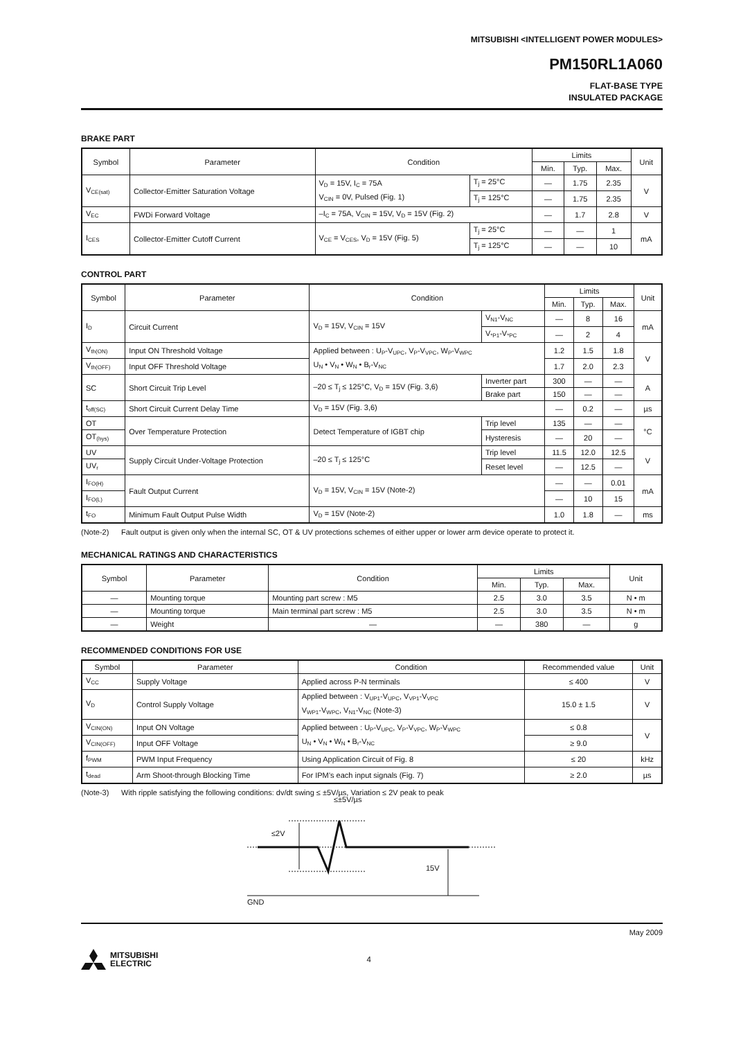MITSUBISHI <INTELLIGENT POWER MODULES>
PM150RL1A060
FLAT-BASE TYPE
INSULATED PACKAGE
BRAKE PART
| Symbol | Parameter | Condition | | Limits | | | Unit |
| --- | --- | --- | --- | --- | --- | --- | --- |
| | | | | Min. | Typ. | Max. | |
| V<sub>CE(sat)</sub> | Collector-Emitter Saturation Voltage | V<sub>D</sub> = 15V, I<sub>C</sub> = 75A V<sub>CIN</sub> = 0V, Pulsed (Fig. 1) | T<sub>j</sub> = 25°C | — | 1.75 | 2.35 | V |
| | | | T<sub>j</sub> = 125°C | — | 1.75 | 2.35 | |
| V<sub>EC</sub> | FWDi Forward Voltage | –I<sub>C</sub> = 75A, V<sub>CIN</sub> = 15V, V<sub>D</sub> = 15V (Fig. 2) | | — | 1.7 | 2.8 | V |
| I<sub>CES</sub> | Collector-Emitter Cutoff Current | V<sub>CE</sub> = V<sub>CES</sub>, V<sub>D</sub> = 15V (Fig. 5) | T<sub>j</sub> = 25°C | — | — | 1 | mA |
| | | | T<sub>j</sub> = 125°C | — | — | 10 | |
CONTROL PART
| Symbol | Parameter | Condition | | Limits | | | Unit |
| --- | --- | --- | --- | --- | --- | --- | --- |
| | | | | Min. | Typ. | Max. | |
| I<sub>D</sub> | Circuit Current | V<sub>D</sub> = 15V, V<sub>CIN</sub> = 15V | V<sub>N1</sub>-V<sub>NC</sub> | — | 8 | 16 | mA |
| | | | V<sub>*P1</sub>-V<sub>*PC</sub> | — | 2 | 4 | |
| V<sub>th(ON)</sub> | Input ON Threshold Voltage | Applied between : U<sub>P</sub>-V<sub>UPC</sub>, V<sub>P</sub>-V<sub>VPC</sub>, W<sub>P</sub>-V<sub>WPC</sub> U<sub>N</sub> • V<sub>N</sub> • W<sub>N</sub> • B<sub>r</sub>-V<sub>NC</sub> | | 1.2 | 1.5 | 1.8 | V |
| V<sub>th(OFF)</sub> | Input OFF Threshold Voltage | | | 1.7 | 2.0 | 2.3 | |
| SC | Short Circuit Trip Level | –20 ≤ T<sub>j</sub> ≤ 125°C, V<sub>D</sub> = 15V (Fig. 3,6) | Inverter part | 300 | — | — | A |
| | | | Brake part | 150 | — | — | |
| t<sub>off(SC)</sub> | Short Circuit Current Delay Time | V<sub>D</sub> = 15V (Fig. 3,6) | | — | 0.2 | — | µs |
| OT | Over Temperature Protection | Detect Temperature of IGBT chip | Trip level | 135 | — | — | °C |
| OT<sub>(hys)</sub> | | | Hysteresis | — | 20 | — | |
| UV | Supply Circuit Under-Voltage Protection | –20 ≤ T<sub>j</sub> ≤ 125°C | Trip level | 11.5 | 12.0 | 12.5 | V |
| UV<sub>r</sub> | | | Reset level | — | 12.5 | — | |
| I<sub>FO(H)</sub> | Fault Output Current | V<sub>D</sub> = 15V, V<sub>CIN</sub> = 15V (Note-2) | | — | — | 0.01 | mA |
| I<sub>FO(L)</sub> | | | | — | 10 | 15 | |
| t<sub>FO</sub> | Minimum Fault Output Pulse Width | V<sub>D</sub> = 15V (Note-2) | | 1.0 | 1.8 | — | ms |
(Note-2) Fault output is given only when the internal SC, OT & UV protections schemes of either upper or lower arm device operate to protect it.
MECHANICAL RATINGS AND CHARACTERISTICS
| Symbol | Parameter | Condition | Limits | | | Unit |
| --- | --- | --- | --- | --- | --- | --- |
| | | | Min. | Typ. | Max. | |
| — | Mounting torque | Mounting part screw : M5 | 2.5 | 3.0 | 3.5 | N • m |
| — | Mounting torque | Main terminal part screw : M5 | 2.5 | 3.0 | 3.5 | N • m |
| — | Weight | — | — | 380 | — | g |
RECOMMENDED CONDITIONS FOR USE
| Symbol | Parameter | Condition | Recommended value | Unit |
| --- | --- | --- | --- | --- |
| V<sub>CC</sub> | Supply Voltage | Applied across P-N terminals | ≤ 400 | V |
| V<sub>D</sub> | Control Supply Voltage | Applied between : V<sub>UP1</sub>-V<sub>UPC</sub>, V<sub>VP1</sub>-V<sub>VPC</sub> V<sub>WP1</sub>-V<sub>WPC</sub>, V<sub>N1</sub>-V<sub>NC</sub> (Note-3) | 15.0 ± 1.5 | V |
| V<sub>CIN(ON)</sub> | Input ON Voltage | Applied between : U<sub>P</sub>-V<sub>UPC</sub>, V<sub>P</sub>-V<sub>VPC</sub>, W<sub>P</sub>-V<sub>WPC</sub> U<sub>N</sub> • V<sub>N</sub> • W<sub>N</sub> • B<sub>r</sub>-V<sub>NC</sub> | ≤ 0.8 | V |
| V<sub>CIN(OFF)</sub> | Input OFF Voltage | | ≥ 9.0 | |
| f<sub>PWM</sub> | PWM Input Frequency | Using Application Circuit of Fig. 8 | ≤ 20 | kHz |
| t<sub>dead</sub> | Arm Shoot-through Blocking Time | For IPM’s each input signals (Fig. 7) | ≥ 2.0 | µs |
(Note-3) With ripple satisfying the following conditions: dv/dt swing ≤ ±5V/µs, Variation ≤ 2V peak to peak
≤±5V/µs
≤2V
15V
GND
May 2009
MITSUBISHI
ELECTRIC
4